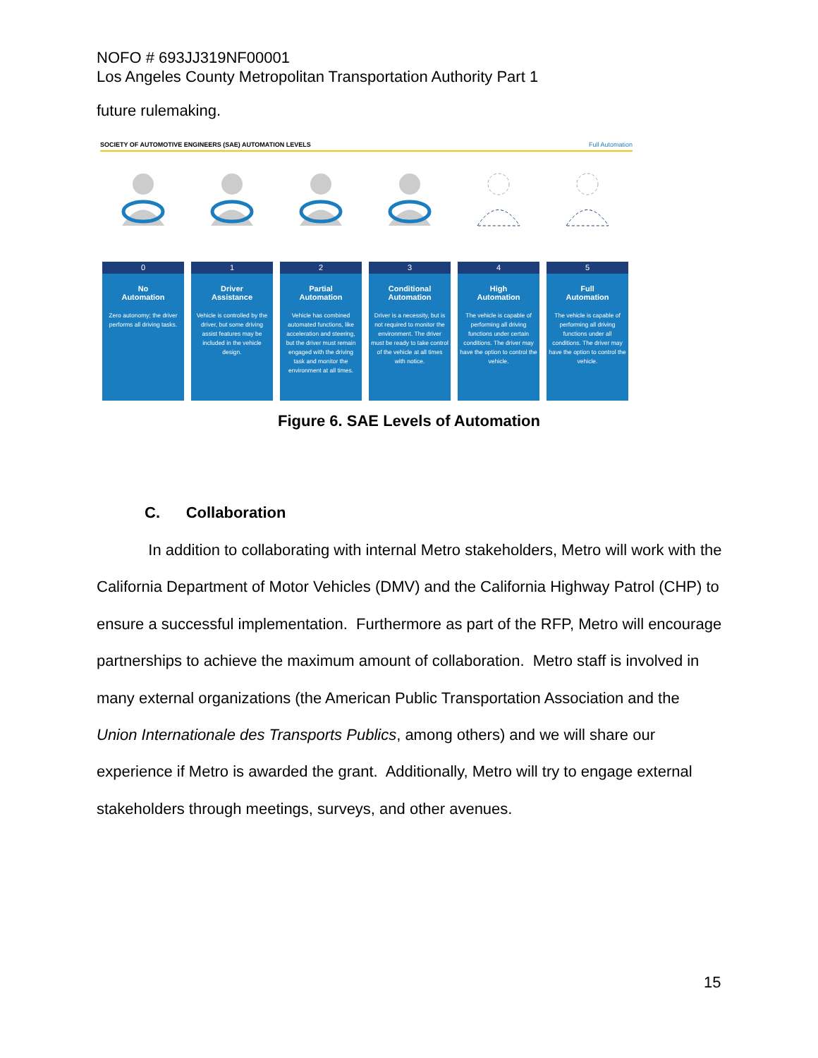NOFO # 693JJ319NF00001
Los Angeles County Metropolitan Transportation Authority Part 1
future rulemaking.
SOCIETY OF AUTOMOTIVE ENGINEERS (SAE) AUTOMATION LEVELS Full Automation
0
No
Automation
Zero autonomy; the driver performs all driving tasks.
1
Driver
Assistance
Vehicle is controlled by the driver, but some driving assist features may be included in the vehicle design.
2
Partial
Automation
Vehicle has combined automated functions, like acceleration and steering, but the driver must remain engaged with the driving task and monitor the environment at all times.
3
Conditional
Automation
Driver is a necessity, but is not required to monitor the environment. The driver must be ready to take control of the vehicle at all times with notice.
4
High
Automation
The vehicle is capable of performing all driving functions under certain conditions. The driver may have the option to control the vehicle.
5
Full
Automation
The vehicle is capable of performing all driving functions under all conditions. The driver may have the option to control the vehicle.
Figure 6. SAE Levels of Automation
C. Collaboration
In addition to collaborating with internal Metro stakeholders, Metro will work with the California Department of Motor Vehicles (DMV) and the California Highway Patrol (CHP) to ensure a successful implementation. Furthermore as part of the RFP, Metro will encourage partnerships to achieve the maximum amount of collaboration. Metro staff is involved in many external organizations (the American Public Transportation Association and the Union Internationale des Transports Publics, among others) and we will share our experience if Metro is awarded the grant. Additionally, Metro will try to engage external stakeholders through meetings, surveys, and other avenues.
15